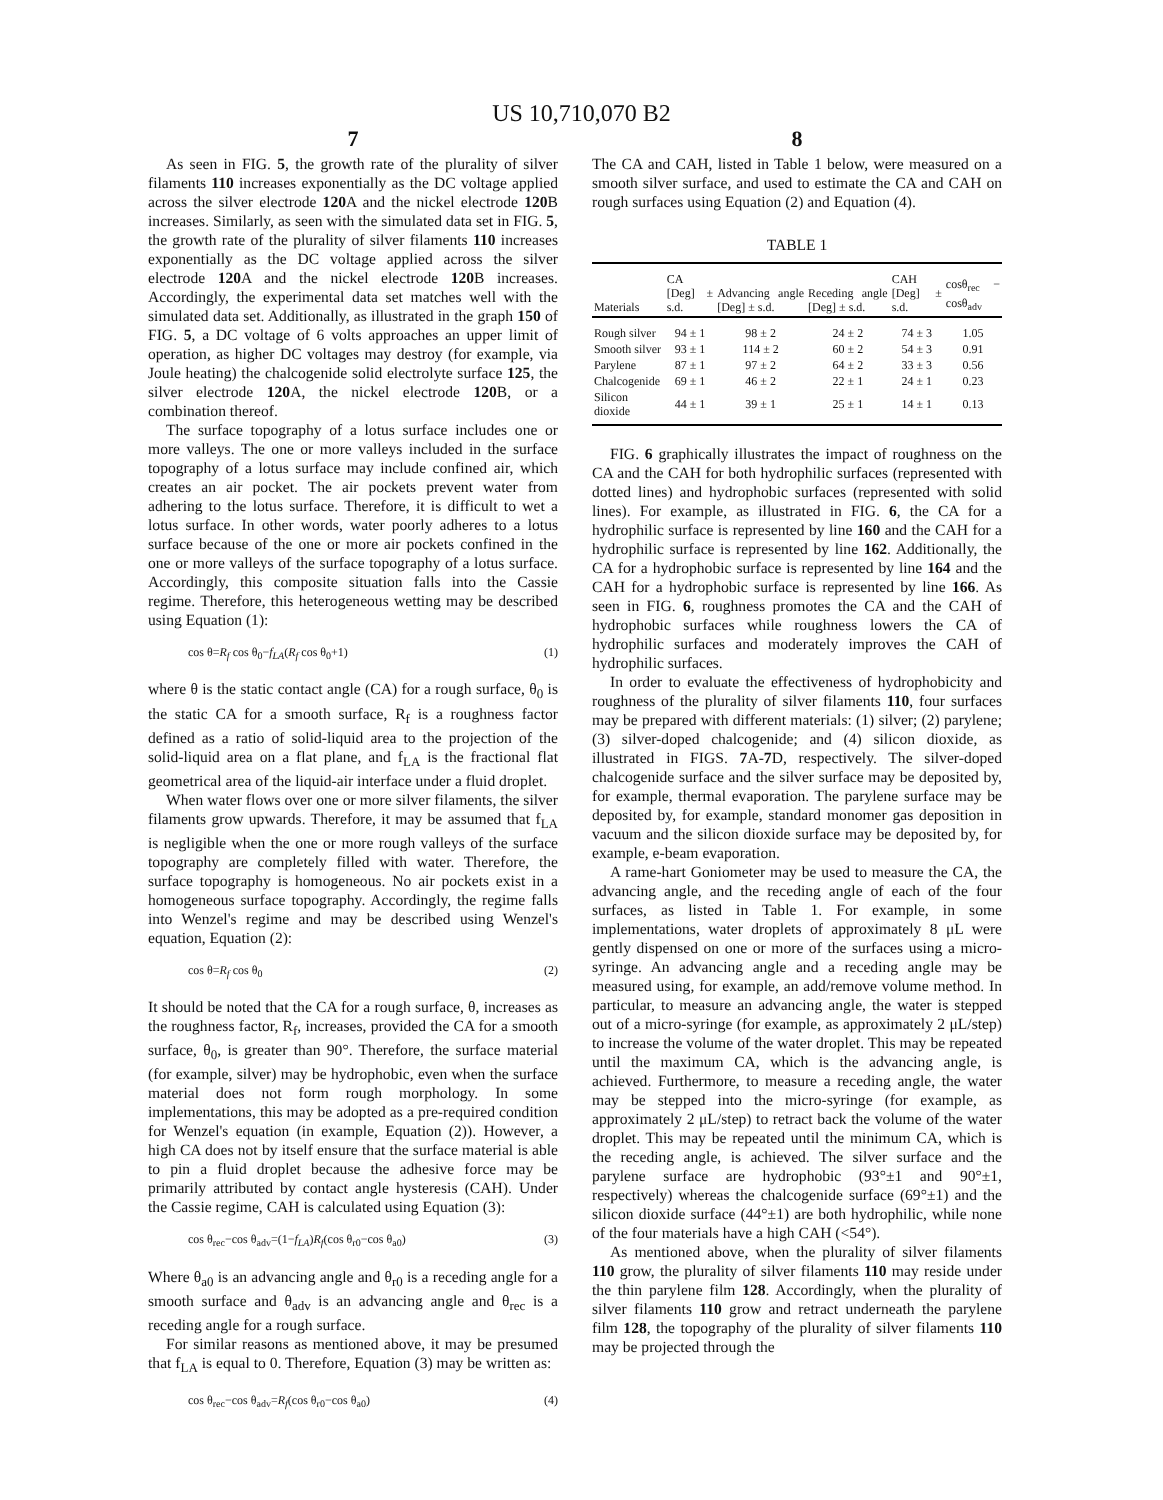US 10,710,070 B2
7
As seen in FIG. 5, the growth rate of the plurality of silver filaments 110 increases exponentially as the DC voltage applied across the silver electrode 120 A and the nickel electrode 120 B increases. Similarly, as seen with the simulated data set in FIG. 5, the growth rate of the plurality of silver filaments 110 increases exponentially as the DC voltage applied across the silver electrode 120 A and the nickel electrode 120 B increases. Accordingly, the experimental data set matches well with the simulated data set. Additionally, as illustrated in the graph 150 of FIG. 5, a DC voltage of 6 volts approaches an upper limit of operation, as higher DC voltages may destroy (for example, via Joule heating) the chalcogenide solid electrolyte surface 125, the silver electrode 120 A, the nickel electrode 120 B, or a combination thereof.
The surface topography of a lotus surface includes one or more valleys. The one or more valleys included in the surface topography of a lotus surface may include confined air, which creates an air pocket. The air pockets prevent water from adhering to the lotus surface. Therefore, it is difficult to wet a lotus surface. In other words, water poorly adheres to a lotus surface because of the one or more air pockets confined in the one or more valleys of the surface topography of a lotus surface. Accordingly, this composite situation falls into the Cassie regime. Therefore, this heterogeneous wetting may be described using Equation (1):
cos θ=R<sub>f</sub> cos θ<sub>0</sub>−f<sub>LA</sub>(R<sub>f</sub> cos θ<sub>0</sub>+1) (1)
where θ is the static contact angle (CA) for a rough surface, θ<sub>0</sub> is the static CA for a smooth surface, R<sub>f</sub> is a roughness factor defined as a ratio of solid-liquid area to the projection of the solid-liquid area on a flat plane, and f<sub>LA</sub> is the fractional flat geometrical area of the liquid-air interface under a fluid droplet.
When water flows over one or more silver filaments, the silver filaments grow upwards. Therefore, it may be assumed that f<sub>LA</sub> is negligible when the one or more rough valleys of the surface topography are completely filled with water. Therefore, the surface topography is homogeneous. No air pockets exist in a homogeneous surface topography. Accordingly, the regime falls into Wenzel's regime and may be described using Wenzel's equation, Equation (2):
cos θ=R<sub>f</sub> cos θ<sub>0</sub> (2)
It should be noted that the CA for a rough surface, θ, increases as the roughness factor, R<sub>f</sub>, increases, provided the CA for a smooth surface, θ<sub>0</sub>, is greater than 90°. Therefore, the surface material (for example, silver) may be hydrophobic, even when the surface material does not form rough morphology. In some implementations, this may be adopted as a pre-required condition for Wenzel's equation (in example, Equation (2)). However, a high CA does not by itself ensure that the surface material is able to pin a fluid droplet because the adhesive force may be primarily attributed by contact angle hysteresis (CAH). Under the Cassie regime, CAH is calculated using Equation (3):
cos θ<sub>rec</sub>−cos θ<sub>adv</sub>=(1−f<sub>LA</sub>)R<sub>f</sub>(cos θ<sub>r0</sub>−cos θ<sub>a0</sub>) (3)
Where θ<sub>a0</sub> is an advancing angle and θ<sub>r0</sub> is a receding angle for a smooth surface and θ<sub>adv</sub> is an advancing angle and θ<sub>rec</sub> is a receding angle for a rough surface.
For similar reasons as mentioned above, it may be presumed that f<sub>LA</sub> is equal to 0. Therefore, Equation (3) may be written as:
cos θ<sub>rec</sub>−cos θ<sub>adv</sub>=R<sub>f</sub>(cos θ<sub>r0</sub>−cos θ<sub>a0</sub>) (4)
8
The CA and CAH, listed in Table 1 below, were measured on a smooth silver surface, and used to estimate the CA and CAH on rough surfaces using Equation (2) and Equation (4).
TABLE 1
| Materials | CA [Deg] ± s.d. | Advancing angle [Deg] ± s.d. | Receding angle [Deg] ± s.d. | CAH [Deg] ± s.d. | cosθ<sub>rec</sub> − cosθ<sub>adv</sub> |
| --- | --- | --- | --- | --- | --- |
| Rough silver | 94 ± 1 | 98 ± 2 | 24 ± 2 | 74 ± 3 | 1.05 |
| Smooth silver | 93 ± 1 | 114 ± 2 | 60 ± 2 | 54 ± 3 | 0.91 |
| Parylene | 87 ± 1 | 97 ± 2 | 64 ± 2 | 33 ± 3 | 0.56 |
| Chalcogenide | 69 ± 1 | 46 ± 2 | 22 ± 1 | 24 ± 1 | 0.23 |
| Silicon dioxide | 44 ± 1 | 39 ± 1 | 25 ± 1 | 14 ± 1 | 0.13 |
FIG. 6 graphically illustrates the impact of roughness on the CA and the CAH for both hydrophilic surfaces (represented with dotted lines) and hydrophobic surfaces (represented with solid lines). For example, as illustrated in FIG. 6, the CA for a hydrophilic surface is represented by line 160 and the CAH for a hydrophilic surface is represented by line 162. Additionally, the CA for a hydrophobic surface is represented by line 164 and the CAH for a hydrophobic surface is represented by line 166. As seen in FIG. 6, roughness promotes the CA and the CAH of hydrophobic surfaces while roughness lowers the CA of hydrophilic surfaces and moderately improves the CAH of hydrophilic surfaces.
In order to evaluate the effectiveness of hydrophobicity and roughness of the plurality of silver filaments 110, four surfaces may be prepared with different materials: (1) silver; (2) parylene; (3) silver-doped chalcogenide; and (4) silicon dioxide, as illustrated in FIGS. 7 A-7 D, respectively. The silver-doped chalcogenide surface and the silver surface may be deposited by, for example, thermal evaporation. The parylene surface may be deposited by, for example, standard monomer gas deposition in vacuum and the silicon dioxide surface may be deposited by, for example, e-beam evaporation.
A rame-hart Goniometer may be used to measure the CA, the advancing angle, and the receding angle of each of the four surfaces, as listed in Table 1. For example, in some implementations, water droplets of approximately 8 μL were gently dispensed on one or more of the surfaces using a micro-syringe. An advancing angle and a receding angle may be measured using, for example, an add/remove volume method. In particular, to measure an advancing angle, the water is stepped out of a micro-syringe (for example, as approximately 2 μL/step) to increase the volume of the water droplet. This may be repeated until the maximum CA, which is the advancing angle, is achieved. Furthermore, to measure a receding angle, the water may be stepped into the micro-syringe (for example, as approximately 2 μL/step) to retract back the volume of the water droplet. This may be repeated until the minimum CA, which is the receding angle, is achieved. The silver surface and the parylene surface are hydrophobic (93°±1 and 90°±1, respectively) whereas the chalcogenide surface (69°±1) and the silicon dioxide surface (44°±1) are both hydrophilic, while none of the four materials have a high CAH (<54°).
As mentioned above, when the plurality of silver filaments 110 grow, the plurality of silver filaments 110 may reside under the thin parylene film 128. Accordingly, when the plurality of silver filaments 110 grow and retract underneath the parylene film 128, the topography of the plurality of silver filaments 110 may be projected through the